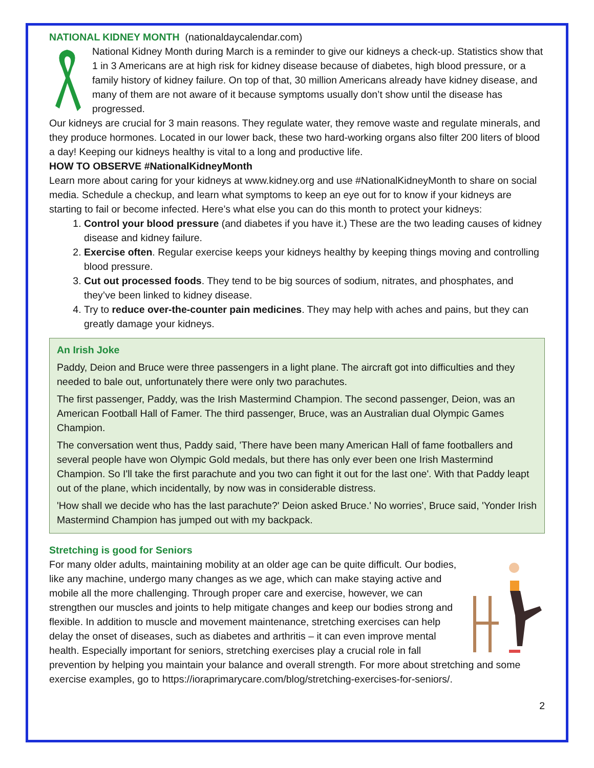NATIONAL KIDNEY MONTH (nationaldaycalendar.com)
National Kidney Month during March is a reminder to give our kidneys a check-up. Statistics show that 1 in 3 Americans are at high risk for kidney disease because of diabetes, high blood pressure, or a family history of kidney failure. On top of that, 30 million Americans already have kidney disease, and many of them are not aware of it because symptoms usually don’t show until the disease has progressed.
Our kidneys are crucial for 3 main reasons. They regulate water, they remove waste and regulate minerals, and they produce hormones. Located in our lower back, these two hard-working organs also filter 200 liters of blood a day! Keeping our kidneys healthy is vital to a long and productive life.
HOW TO OBSERVE #NationalKidneyMonth
Learn more about caring for your kidneys at www.kidney.org and use #NationalKidneyMonth to share on social media. Schedule a checkup, and learn what symptoms to keep an eye out for to know if your kidneys are starting to fail or become infected. Here’s what else you can do this month to protect your kidneys:
1. Control your blood pressure (and diabetes if you have it.) These are the two leading causes of kidney disease and kidney failure.
2. Exercise often. Regular exercise keeps your kidneys healthy by keeping things moving and controlling blood pressure.
3. Cut out processed foods. They tend to be big sources of sodium, nitrates, and phosphates, and they’ve been linked to kidney disease.
4. Try to reduce over-the-counter pain medicines. They may help with aches and pains, but they can greatly damage your kidneys.
An Irish Joke
Paddy, Deion and Bruce were three passengers in a light plane. The aircraft got into difficulties and they needed to bale out, unfortunately there were only two parachutes.
The first passenger, Paddy, was the Irish Mastermind Champion. The second passenger, Deion, was an American Football Hall of Famer. The third passenger, Bruce, was an Australian dual Olympic Games Champion.
The conversation went thus, Paddy said, 'There have been many American Hall of fame footballers and several people have won Olympic Gold medals, but there has only ever been one Irish Mastermind Champion. So I'll take the first parachute and you two can fight it out for the last one'. With that Paddy leapt out of the plane, which incidentally, by now was in considerable distress.
'How shall we decide who has the last parachute?' Deion asked Bruce.' No worries', Bruce said, 'Yonder Irish Mastermind Champion has jumped out with my backpack.
Stretching is good for Seniors
For many older adults, maintaining mobility at an older age can be quite difficult. Our bodies, like any machine, undergo many changes as we age, which can make staying active and mobile all the more challenging. Through proper care and exercise, however, we can strengthen our muscles and joints to help mitigate changes and keep our bodies strong and flexible. In addition to muscle and movement maintenance, stretching exercises can help delay the onset of diseases, such as diabetes and arthritis – it can even improve mental health. Especially important for seniors, stretching exercises play a crucial role in fall prevention by helping you maintain your balance and overall strength. For more about stretching and some exercise examples, go to https://ioraprimarycare.com/blog/stretching-exercises-for-seniors/.
2